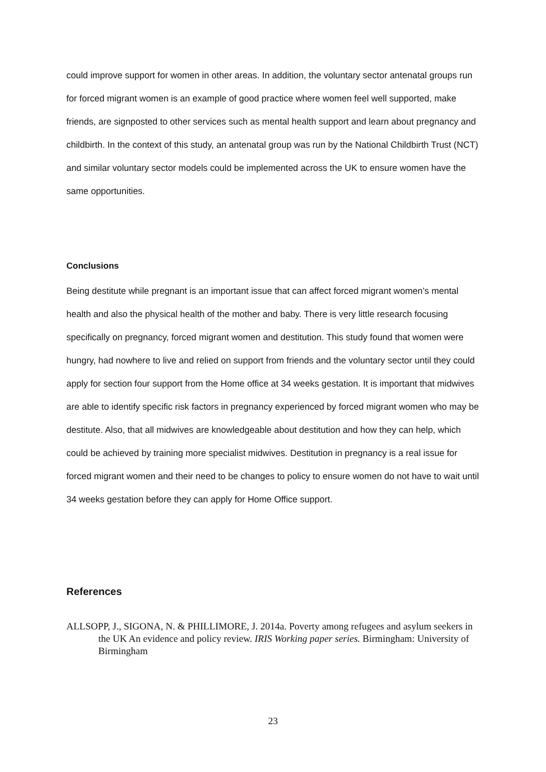could improve support for women in other areas. In addition, the voluntary sector antenatal groups run for forced migrant women is an example of good practice where women feel well supported, make friends, are signposted to other services such as mental health support and learn about pregnancy and childbirth. In the context of this study, an antenatal group was run by the National Childbirth Trust (NCT) and similar voluntary sector models could be implemented across the UK to ensure women have the same opportunities.
Conclusions
Being destitute while pregnant is an important issue that can affect forced migrant women’s mental health and also the physical health of the mother and baby. There is very little research focusing specifically on pregnancy, forced migrant women and destitution. This study found that women were hungry, had nowhere to live and relied on support from friends and the voluntary sector until they could apply for section four support from the Home office at 34 weeks gestation. It is important that midwives are able to identify specific risk factors in pregnancy experienced by forced migrant women who may be destitute. Also, that all midwives are knowledgeable about destitution and how they can help, which could be achieved by training more specialist midwives. Destitution in pregnancy is a real issue for forced migrant women and their need to be changes to policy to ensure women do not have to wait until 34 weeks gestation before they can apply for Home Office support.
References
ALLSOPP, J., SIGONA, N. & PHILLIMORE, J. 2014a. Poverty among refugees and asylum seekers in the UK An evidence and policy review. IRIS Working paper series. Birmingham: University of Birmingham
23